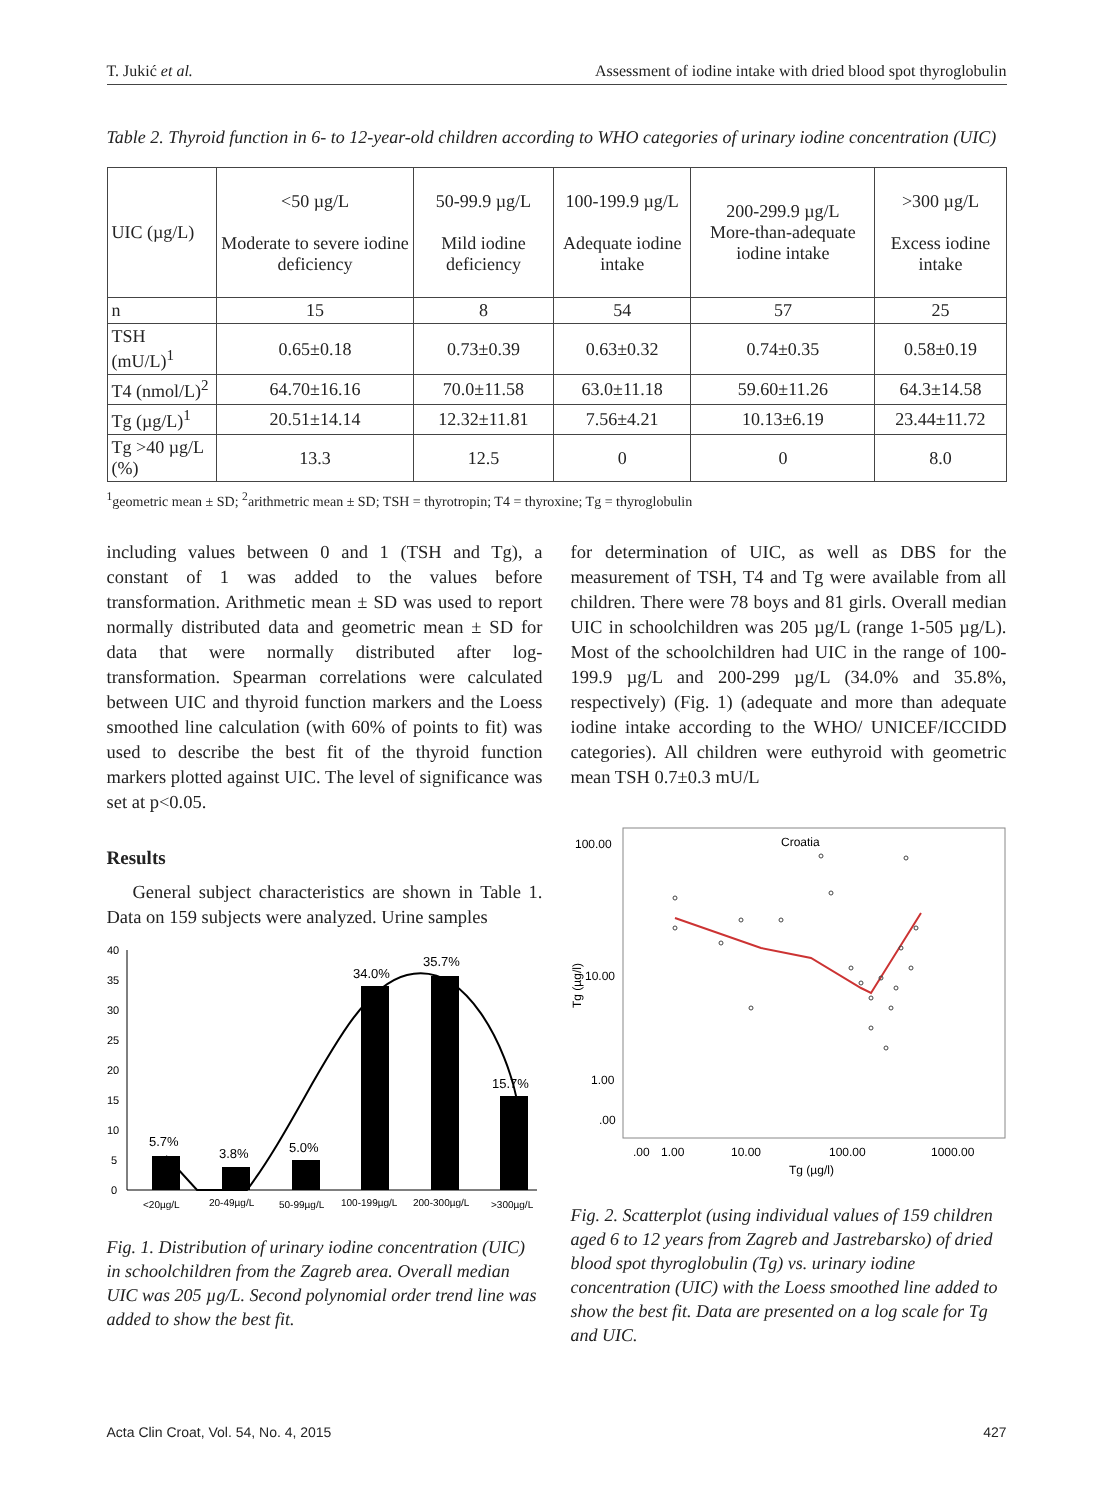T. Jukić et al. Assessment of iodine intake with dried blood spot thyroglobulin
Table 2. Thyroid function in 6- to 12-year-old children according to WHO categories of urinary iodine concentration (UIC)
| UIC (µg/L) | <50 µg/L Moderate to severe iodine deficiency | 50-99.9 µg/L Mild iodine deficiency | 100-199.9 µg/L Adequate iodine intake | 200-299.9 µg/L More-than-adequate iodine intake | >300 µg/L Excess iodine intake |
| --- | --- | --- | --- | --- | --- |
| n | 15 | 8 | 54 | 57 | 25 |
| TSH (mU/L)<sup>1</sup> | 0.65±0.18 | 0.73±0.39 | 0.63±0.32 | 0.74±0.35 | 0.58±0.19 |
| T4 (nmol/L)<sup>2</sup> | 64.70±16.16 | 70.0±11.58 | 63.0±11.18 | 59.60±11.26 | 64.3±14.58 |
| Tg (µg/L)<sup>1</sup> | 20.51±14.14 | 12.32±11.81 | 7.56±4.21 | 10.13±6.19 | 23.44±11.72 |
| Tg >40 µg/L (%) | 13.3 | 12.5 | 0 | 0 | 8.0 |
<sup>1</sup> geometric mean ± SD; <sup>2</sup>arithmetric mean ± SD; TSH = thyrotropin; T4 = thyroxine; Tg = thyroglobulin
including values between 0 and 1 (TSH and Tg), a constant of 1 was added to the values before transformation. Arithmetic mean ± SD was used to report normally distributed data and geometric mean ± SD for data that were normally distributed after log-transformation. Spearman correlations were calculated between UIC and thyroid function markers and the Loess smoothed line calculation (with 60% of points to fit) was used to describe the best fit of the thyroid function markers plotted against UIC. The level of significance was set at p<0.05.
Results
General subject characteristics are shown in Table 1. Data on 159 subjects were analyzed. Urine samples
40
35
30
25
20
15
10
5
0
5.7%
3.8%
5.0%
34.0%
35.7%
15.7%
<20µg/L
20-49µg/L
50-99µg/L
100-199µg/L
200-300µg/L
>300µg/L
Fig. 1. Distribution of urinary iodine concentration (UIC) in schoolchildren from the Zagreb area. Overall median UIC was 205 µg/L. Second polynomial order trend line was added to show the best fit.
for determination of UIC, as well as DBS for the measurement of TSH, T4 and Tg were available from all children. There were 78 boys and 81 girls. Overall median UIC in schoolchildren was 205 µg/L (range 1-505 µg/L). Most of the schoolchildren had UIC in the range of 100-199.9 µg/L and 200-299 µg/L (34.0% and 35.8%, respectively) (Fig. 1) (adequate and more than adequate iodine intake according to the WHO/ UNICEF/ICCIDD categories). All children were euthyroid with geometric mean TSH 0.7±0.3 mU/L
Croatia
100.00
10.00
1.00
.00
Tg (µg/l)
.00
1.00
10.00
100.00
1000.00
Tg (µg/l)
Fig. 2. Scatterplot (using individual values of 159 children aged 6 to 12 years from Zagreb and Jastrebarsko) of dried blood spot thyroglobulin (Tg) vs. urinary iodine concentration (UIC) with the Loess smoothed line added to show the best fit. Data are presented on a log scale for Tg and UIC.
Acta Clin Croat, Vol. 54, No. 4, 2015 427